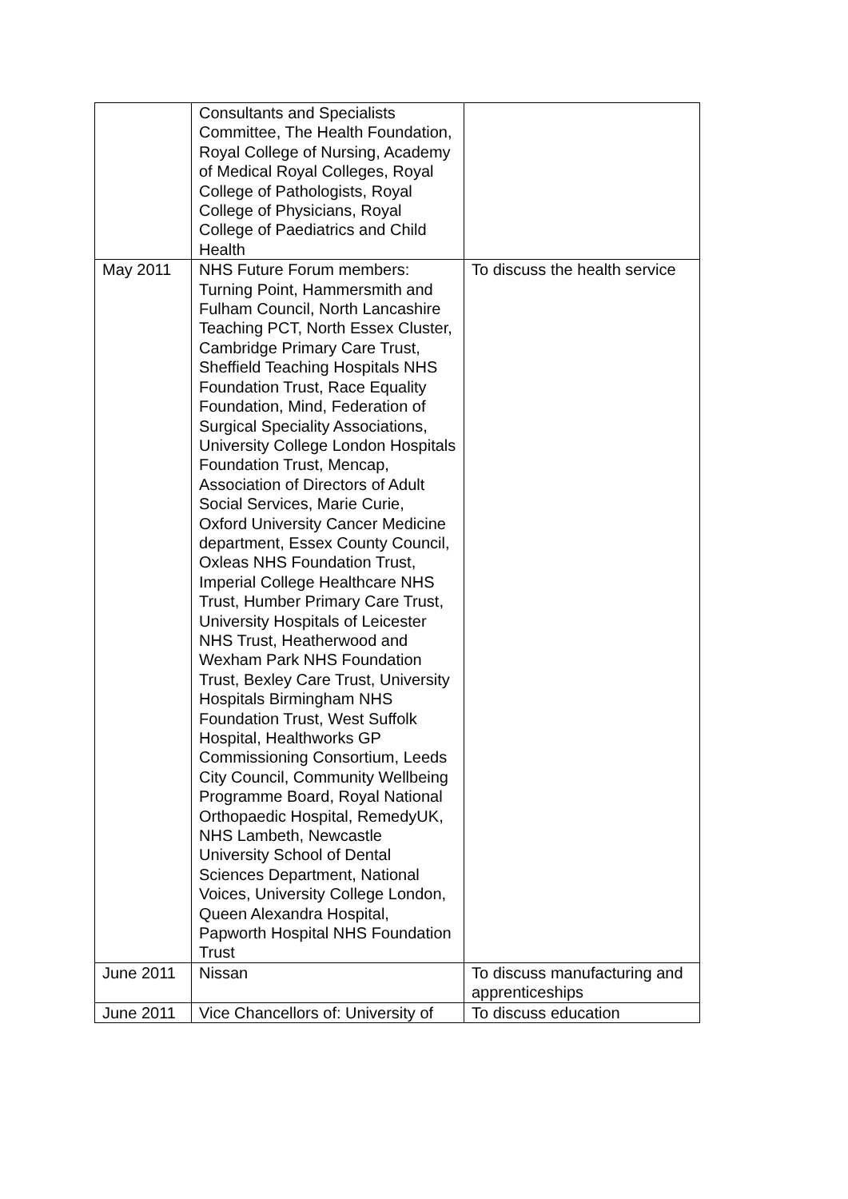| | Consultants and Specialists Committee, The Health Foundation, Royal College of Nursing, Academy of Medical Royal Colleges, Royal College of Pathologists, Royal College of Physicians, Royal College of Paediatrics and Child Health | |
| May 2011 | NHS Future Forum members: Turning Point, Hammersmith and Fulham Council, North Lancashire Teaching PCT, North Essex Cluster, Cambridge Primary Care Trust, Sheffield Teaching Hospitals NHS Foundation Trust, Race Equality Foundation, Mind, Federation of Surgical Speciality Associations, University College London Hospitals Foundation Trust, Mencap, Association of Directors of Adult Social Services, Marie Curie, Oxford University Cancer Medicine department, Essex County Council, Oxleas NHS Foundation Trust, Imperial College Healthcare NHS Trust, Humber Primary Care Trust, University Hospitals of Leicester NHS Trust, Heatherwood and Wexham Park NHS Foundation Trust, Bexley Care Trust, University Hospitals Birmingham NHS Foundation Trust, West Suffolk Hospital, Healthworks GP Commissioning Consortium, Leeds City Council, Community Wellbeing Programme Board, Royal National Orthopaedic Hospital, RemedyUK, NHS Lambeth, Newcastle University School of Dental Sciences Department, National Voices, University College London, Queen Alexandra Hospital, Papworth Hospital NHS Foundation Trust | To discuss the health service |
| June 2011 | Nissan | To discuss manufacturing and apprenticeships |
| June 2011 | Vice Chancellors of: University of | To discuss education |